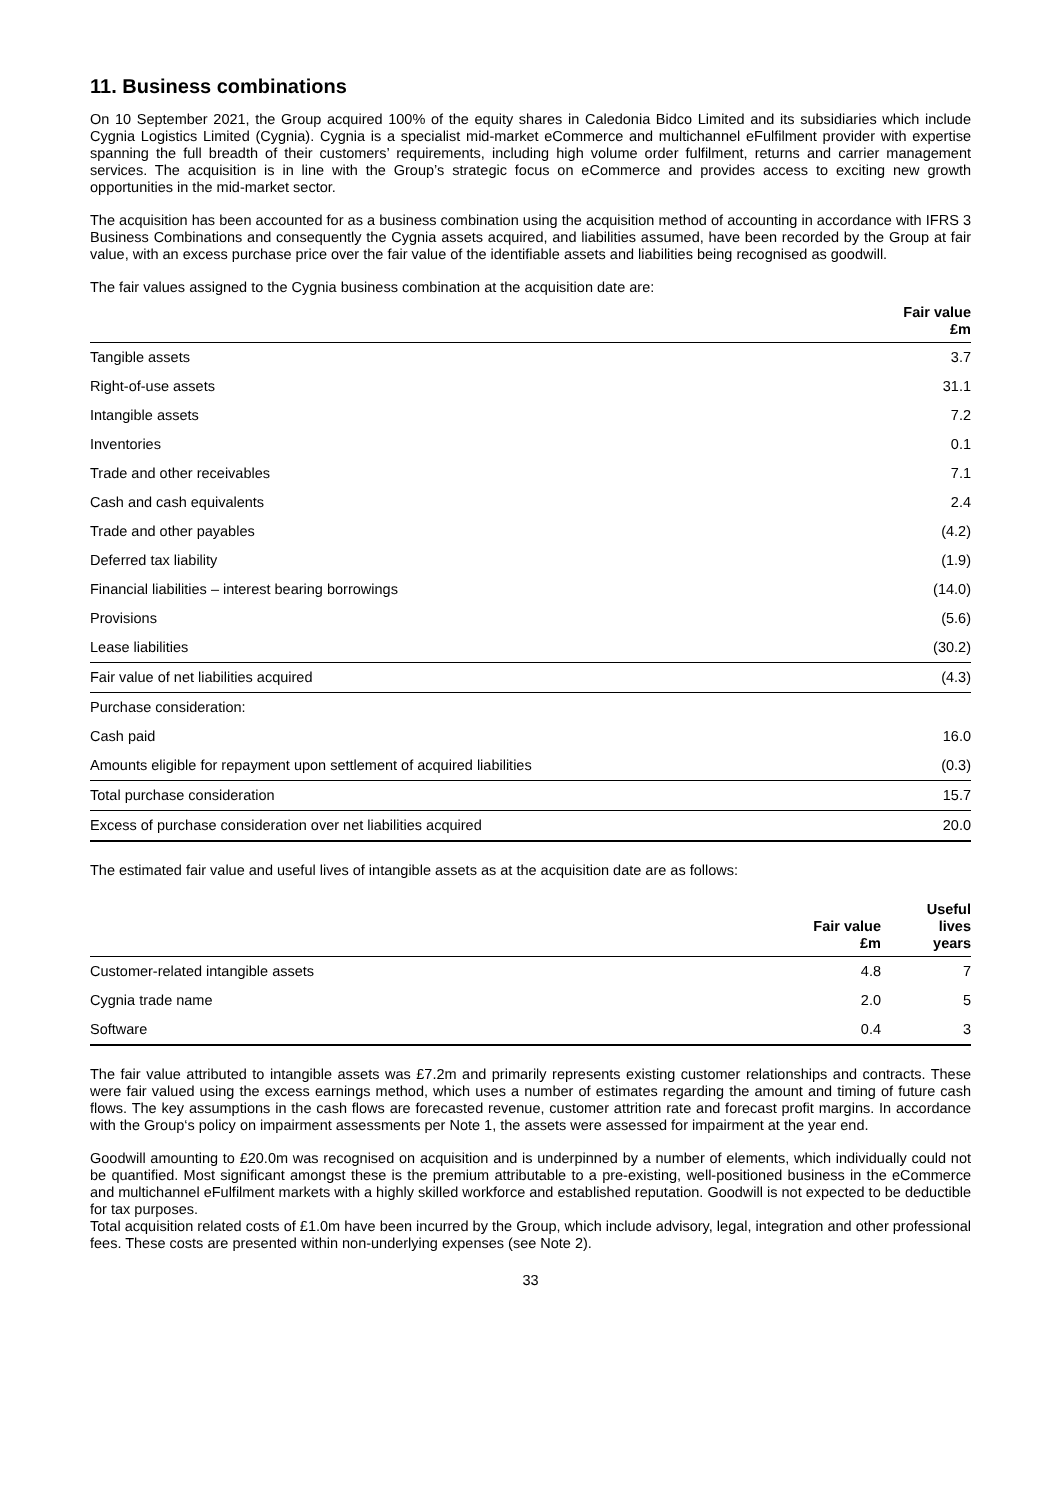11. Business combinations
On 10 September 2021, the Group acquired 100% of the equity shares in Caledonia Bidco Limited and its subsidiaries which include Cygnia Logistics Limited (Cygnia). Cygnia is a specialist mid-market eCommerce and multichannel eFulfilment provider with expertise spanning the full breadth of their customers’ requirements, including high volume order fulfilment, returns and carrier management services. The acquisition is in line with the Group’s strategic focus on eCommerce and provides access to exciting new growth opportunities in the mid-market sector.
The acquisition has been accounted for as a business combination using the acquisition method of accounting in accordance with IFRS 3 Business Combinations and consequently the Cygnia assets acquired, and liabilities assumed, have been recorded by the Group at fair value, with an excess purchase price over the fair value of the identifiable assets and liabilities being recognised as goodwill.
The fair values assigned to the Cygnia business combination at the acquisition date are:
| | Fair value £m |
| --- | --- |
| Tangible assets | 3.7 |
| Right-of-use assets | 31.1 |
| Intangible assets | 7.2 |
| Inventories | 0.1 |
| Trade and other receivables | 7.1 |
| Cash and cash equivalents | 2.4 |
| Trade and other payables | (4.2) |
| Deferred tax liability | (1.9) |
| Financial liabilities – interest bearing borrowings | (14.0) |
| Provisions | (5.6) |
| Lease liabilities | (30.2) |
| Fair value of net liabilities acquired | (4.3) |
| Purchase consideration: | |
| Cash paid | 16.0 |
| Amounts eligible for repayment upon settlement of acquired liabilities | (0.3) |
| Total purchase consideration | 15.7 |
| Excess of purchase consideration over net liabilities acquired | 20.0 |
The estimated fair value and useful lives of intangible assets as at the acquisition date are as follows:
| | Fair value £m | Useful lives years |
| --- | --- | --- |
| Customer-related intangible assets | 4.8 | 7 |
| Cygnia trade name | 2.0 | 5 |
| Software | 0.4 | 3 |
The fair value attributed to intangible assets was £7.2m and primarily represents existing customer relationships and contracts. These were fair valued using the excess earnings method, which uses a number of estimates regarding the amount and timing of future cash flows. The key assumptions in the cash flows are forecasted revenue, customer attrition rate and forecast profit margins. In accordance with the Group‘s policy on impairment assessments per Note 1, the assets were assessed for impairment at the year end.
Goodwill amounting to £20.0m was recognised on acquisition and is underpinned by a number of elements, which individually could not be quantified. Most significant amongst these is the premium attributable to a pre-existing, well-positioned business in the eCommerce and multichannel eFulfilment markets with a highly skilled workforce and established reputation. Goodwill is not expected to be deductible for tax purposes.
Total acquisition related costs of £1.0m have been incurred by the Group, which include advisory, legal, integration and other professional fees. These costs are presented within non-underlying expenses (see Note 2).
33